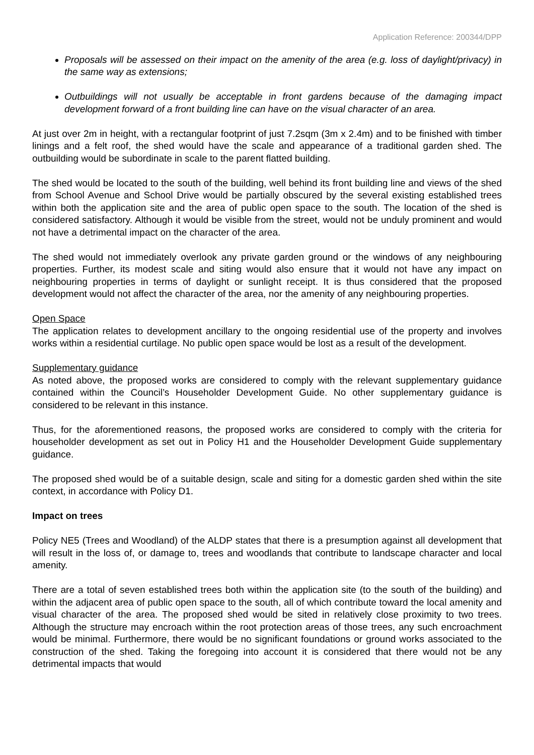Application Reference: 200344/DPP
Proposals will be assessed on their impact on the amenity of the area (e.g. loss of daylight/privacy) in the same way as extensions;
Outbuildings will not usually be acceptable in front gardens because of the damaging impact development forward of a front building line can have on the visual character of an area.
At just over 2m in height, with a rectangular footprint of just 7.2sqm (3m x 2.4m) and to be finished with timber linings and a felt roof, the shed would have the scale and appearance of a traditional garden shed. The outbuilding would be subordinate in scale to the parent flatted building.
The shed would be located to the south of the building, well behind its front building line and views of the shed from School Avenue and School Drive would be partially obscured by the several existing established trees within both the application site and the area of public open space to the south. The location of the shed is considered satisfactory. Although it would be visible from the street, would not be unduly prominent and would not have a detrimental impact on the character of the area.
The shed would not immediately overlook any private garden ground or the windows of any neighbouring properties. Further, its modest scale and siting would also ensure that it would not have any impact on neighbouring properties in terms of daylight or sunlight receipt. It is thus considered that the proposed development would not affect the character of the area, nor the amenity of any neighbouring properties.
Open Space
The application relates to development ancillary to the ongoing residential use of the property and involves works within a residential curtilage. No public open space would be lost as a result of the development.
Supplementary guidance
As noted above, the proposed works are considered to comply with the relevant supplementary guidance contained within the Council’s Householder Development Guide. No other supplementary guidance is considered to be relevant in this instance.
Thus, for the aforementioned reasons, the proposed works are considered to comply with the criteria for householder development as set out in Policy H1 and the Householder Development Guide supplementary guidance.
The proposed shed would be of a suitable design, scale and siting for a domestic garden shed within the site context, in accordance with Policy D1.
Impact on trees
Policy NE5 (Trees and Woodland) of the ALDP states that there is a presumption against all development that will result in the loss of, or damage to, trees and woodlands that contribute to landscape character and local amenity.
There are a total of seven established trees both within the application site (to the south of the building) and within the adjacent area of public open space to the south, all of which contribute toward the local amenity and visual character of the area. The proposed shed would be sited in relatively close proximity to two trees. Although the structure may encroach within the root protection areas of those trees, any such encroachment would be minimal. Furthermore, there would be no significant foundations or ground works associated to the construction of the shed. Taking the foregoing into account it is considered that there would not be any detrimental impacts that would